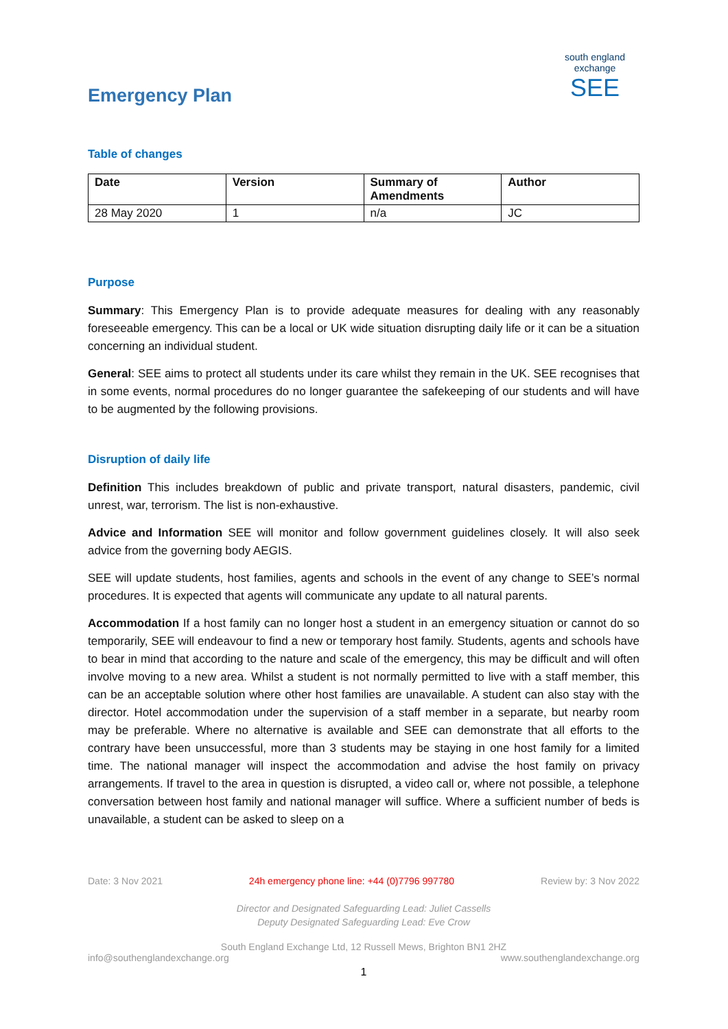Emergency Plan
south england exchange
SEE
Table of changes
| Date | Version | Summary of Amendments | Author |
| --- | --- | --- | --- |
| 28 May 2020 | 1 | n/a | JC |
Purpose
Summary: This Emergency Plan is to provide adequate measures for dealing with any reasonably foreseeable emergency. This can be a local or UK wide situation disrupting daily life or it can be a situation concerning an individual student.
General: SEE aims to protect all students under its care whilst they remain in the UK. SEE recognises that in some events, normal procedures do no longer guarantee the safekeeping of our students and will have to be augmented by the following provisions.
Disruption of daily life
Definition This includes breakdown of public and private transport, natural disasters, pandemic, civil unrest, war, terrorism. The list is non-exhaustive.
Advice and Information SEE will monitor and follow government guidelines closely. It will also seek advice from the governing body AEGIS.
SEE will update students, host families, agents and schools in the event of any change to SEE’s normal procedures. It is expected that agents will communicate any update to all natural parents.
Accommodation If a host family can no longer host a student in an emergency situation or cannot do so temporarily, SEE will endeavour to find a new or temporary host family. Students, agents and schools have to bear in mind that according to the nature and scale of the emergency, this may be difficult and will often involve moving to a new area. Whilst a student is not normally permitted to live with a staff member, this can be an acceptable solution where other host families are unavailable. A student can also stay with the director. Hotel accommodation under the supervision of a staff member in a separate, but nearby room may be preferable. Where no alternative is available and SEE can demonstrate that all efforts to the contrary have been unsuccessful, more than 3 students may be staying in one host family for a limited time. The national manager will inspect the accommodation and advise the host family on privacy arrangements. If travel to the area in question is disrupted, a video call or, where not possible, a telephone conversation between host family and national manager will suffice. Where a sufficient number of beds is unavailable, a student can be asked to sleep on a
Date: 3 Nov 2021 24h emergency phone line: +44 (0)7796 997780 Review by: 3 Nov 2022
Director and Designated Safeguarding Lead: Juliet Cassells
Deputy Designated Safeguarding Lead: Eve Crow
South England Exchange Ltd, 12 Russell Mews, Brighton BN1 2HZ
info@southenglandexchange.org www.southenglandexchange.org
1